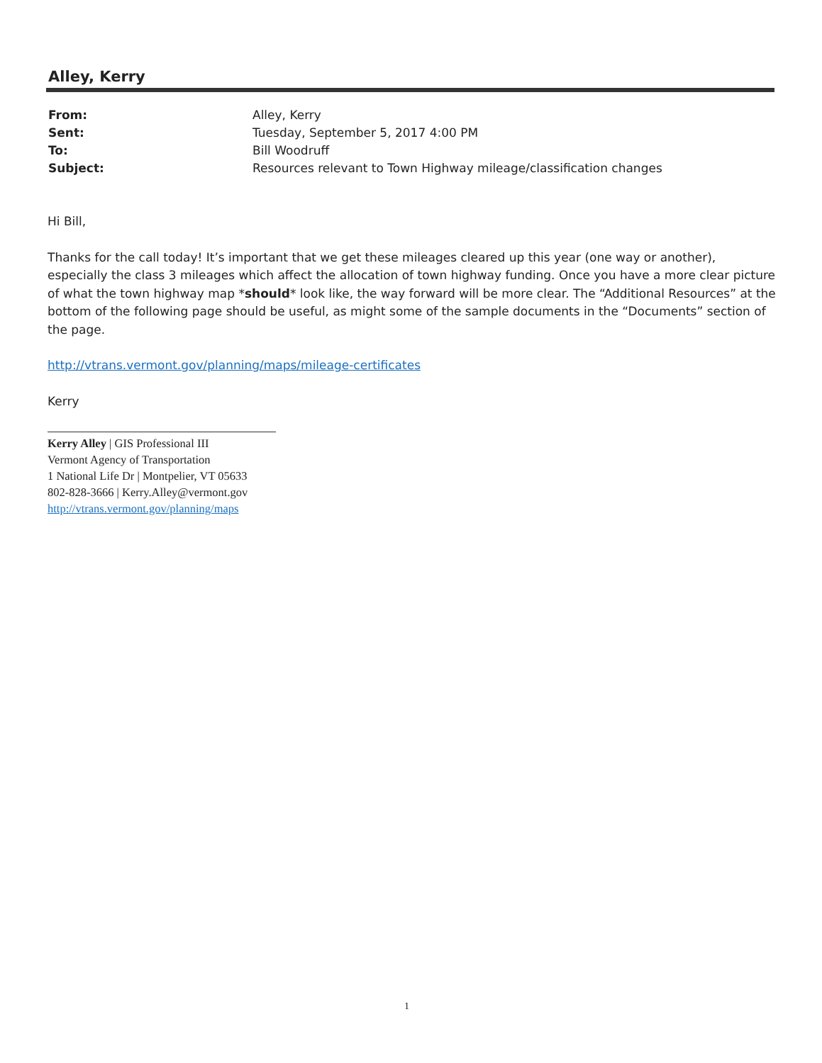Alley, Kerry
| From: | Alley, Kerry |
| Sent: | Tuesday, September 5, 2017 4:00 PM |
| To: | Bill Woodruff |
| Subject: | Resources relevant to Town Highway mileage/classification changes |
Hi Bill,
Thanks for the call today! It’s important that we get these mileages cleared up this year (one way or another), especially the class 3 mileages which affect the allocation of town highway funding. Once you have a more clear picture of what the town highway map *should* look like, the way forward will be more clear. The “Additional Resources” at the bottom of the following page should be useful, as might some of the sample documents in the “Documents” section of the page.
http://vtrans.vermont.gov/planning/maps/mileage-certificates
Kerry
Kerry Alley | GIS Professional III
Vermont Agency of Transportation
1 National Life Dr | Montpelier, VT 05633
802-828-3666 | Kerry.Alley@vermont.gov
http://vtrans.vermont.gov/planning/maps
1